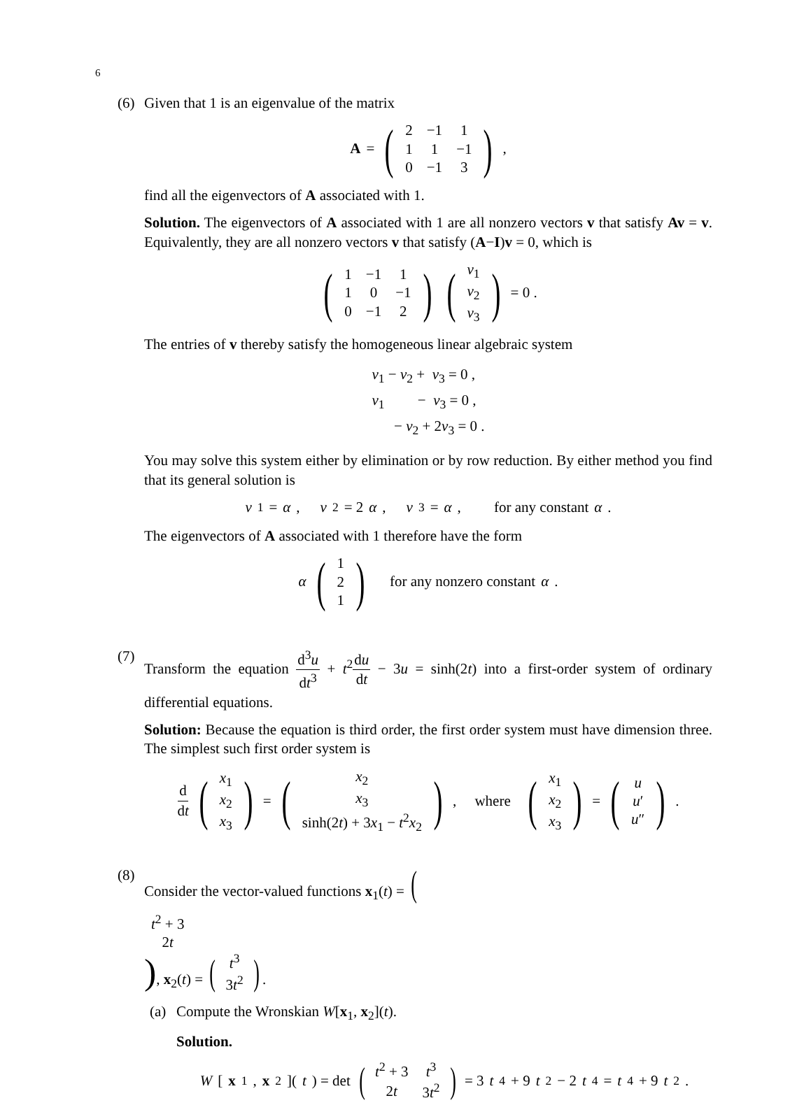6
(6) Given that 1 is an eigenvalue of the matrix
A = (
| 2 | −1 | 1 |
| 1 | 1 | −1 |
| 0 | −1 | 3 |
) ,
find all the eigenvectors of A associated with 1.
Solution. The eigenvectors of A associated with 1 are all nonzero vectors v that satisfy Av = v. Equivalently, they are all nonzero vectors v that satisfy (A−I)v = 0, which is
(
| 1 | −1 | 1 |
| 1 | 0 | −1 |
| 0 | −1 | 2 |
) (
| v<sub>1</sub> |
| v<sub>2</sub> |
| v<sub>3</sub> |
) = 0 .
The entries of v thereby satisfy the homogeneous linear algebraic system
| v<sub>1</sub> − v<sub>2</sub> + v<sub>3</sub> = 0 , |
| v<sub>1</sub> − v<sub>3</sub> = 0 , |
| − v<sub>2</sub> + 2 v<sub>3</sub> = 0 . |
You may solve this system either by elimination or by row reduction. By either method you find that its general solution is
v<sub>1</sub> = α , v<sub>2</sub> = 2 α , v<sub>3</sub> = α , for any constant α .
The eigenvectors of A associated with 1 therefore have the form
α (
| 1 |
| 2 |
| 1 |
) for any nonzero constant α .
(7) Transform the equation d<sup>3</sup>u dt<sup>3</sup> + t<sup>2</sup>du dt − 3u = sinh(2t) into a first-order system of ordinary differential equations.
Solution: Because the equation is third order, the first order system must have dimension three. The simplest such first order system is
d dt (
| x<sub>1</sub> |
| x<sub>2</sub> |
| x<sub>3</sub> |
) = (
| x<sub>2</sub> |
| x<sub>3</sub> |
| sinh(2 t ) + 3 x<sub>1</sub> − t<sup>2</sup> x<sub>2</sub> |
) , where (
| x<sub>1</sub> |
| x<sub>2</sub> |
| x<sub>3</sub> |
) = (
| u |
| u ′ |
| u ″ |
) .
(8) Consider the vector-valued functions x<sub>1</sub>(t) = (
| t<sup>2</sup> + 3 |
| 2 t |
), x<sub>2</sub>(t) = (
| t<sup>3</sup> |
| 3 t<sup>2</sup> |
).
(a) Compute the Wronskian W[x<sub>1</sub>, x<sub>2</sub>](t).
Solution.
W [x<sub>1</sub>, x<sub>2</sub>](t) = det (
| t<sup>2</sup> + 3 | t<sup>3</sup> |
| 2 t | 3 t<sup>2</sup> |
) = 3 t<sup>4</sup> + 9 t<sup>2</sup> − 2 t<sup>4</sup> = t<sup>4</sup> + 9 t<sup>2</sup> .